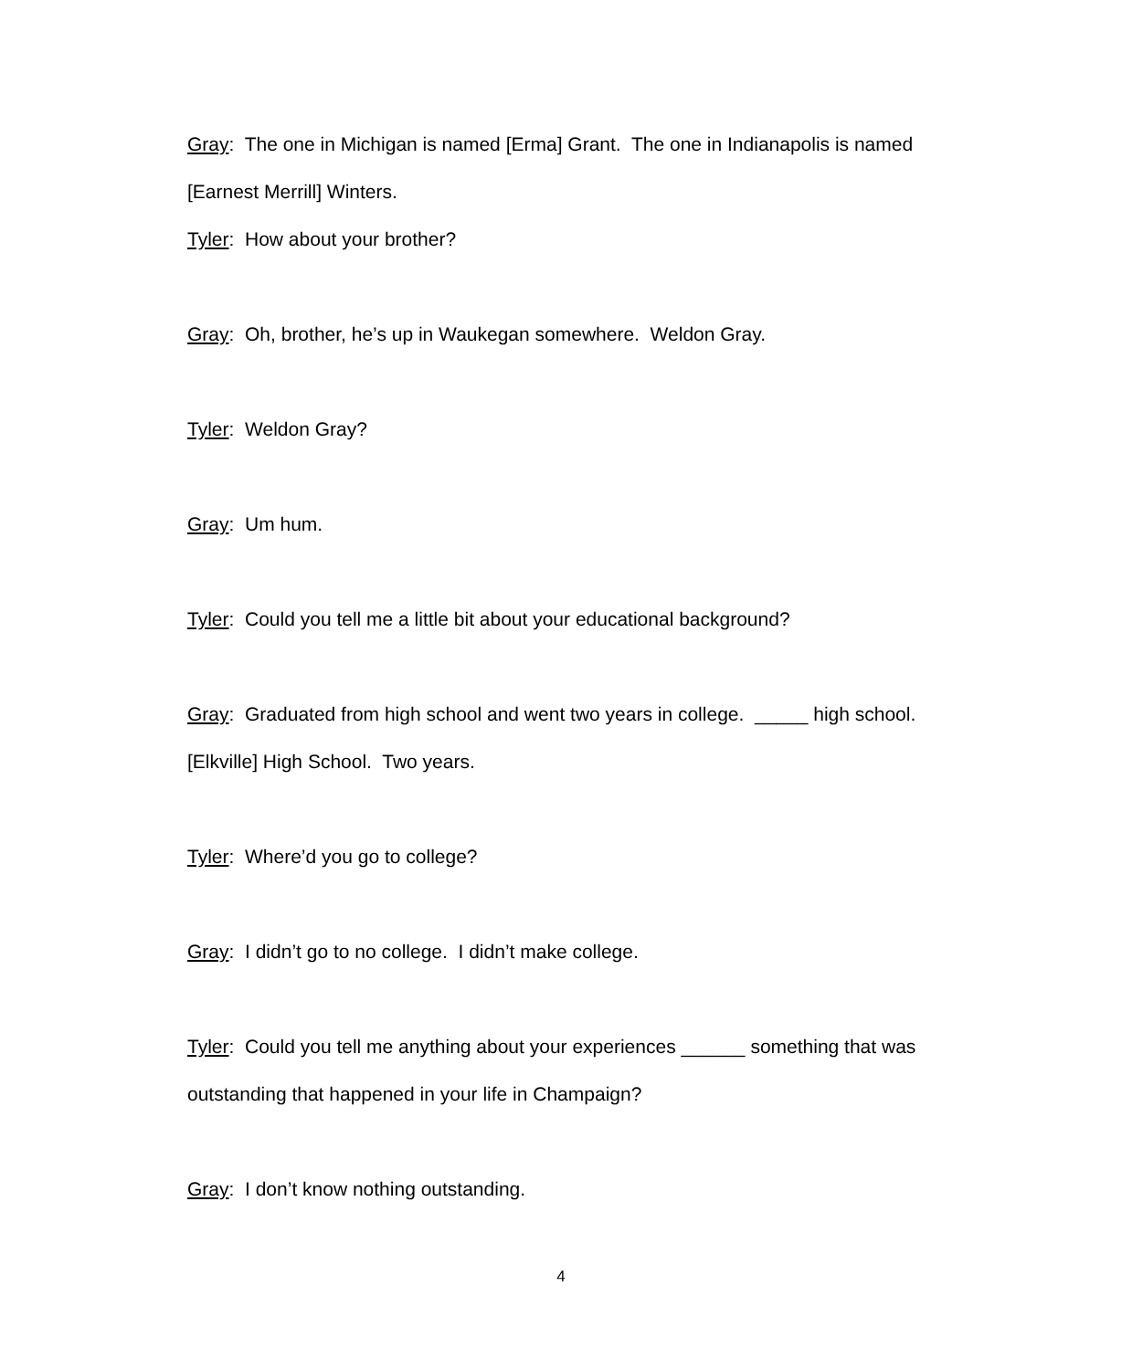Gray: The one in Michigan is named [Erma] Grant. The one in Indianapolis is named [Earnest Merrill] Winters.
Tyler: How about your brother?
Gray: Oh, brother, he’s up in Waukegan somewhere. Weldon Gray.
Tyler: Weldon Gray?
Gray: Um hum.
Tyler: Could you tell me a little bit about your educational background?
Gray: Graduated from high school and went two years in college. _____ high school. [Elkville] High School. Two years.
Tyler: Where’d you go to college?
Gray: I didn’t go to no college. I didn’t make college.
Tyler: Could you tell me anything about your experiences ______ something that was outstanding that happened in your life in Champaign?
Gray: I don’t know nothing outstanding.
4